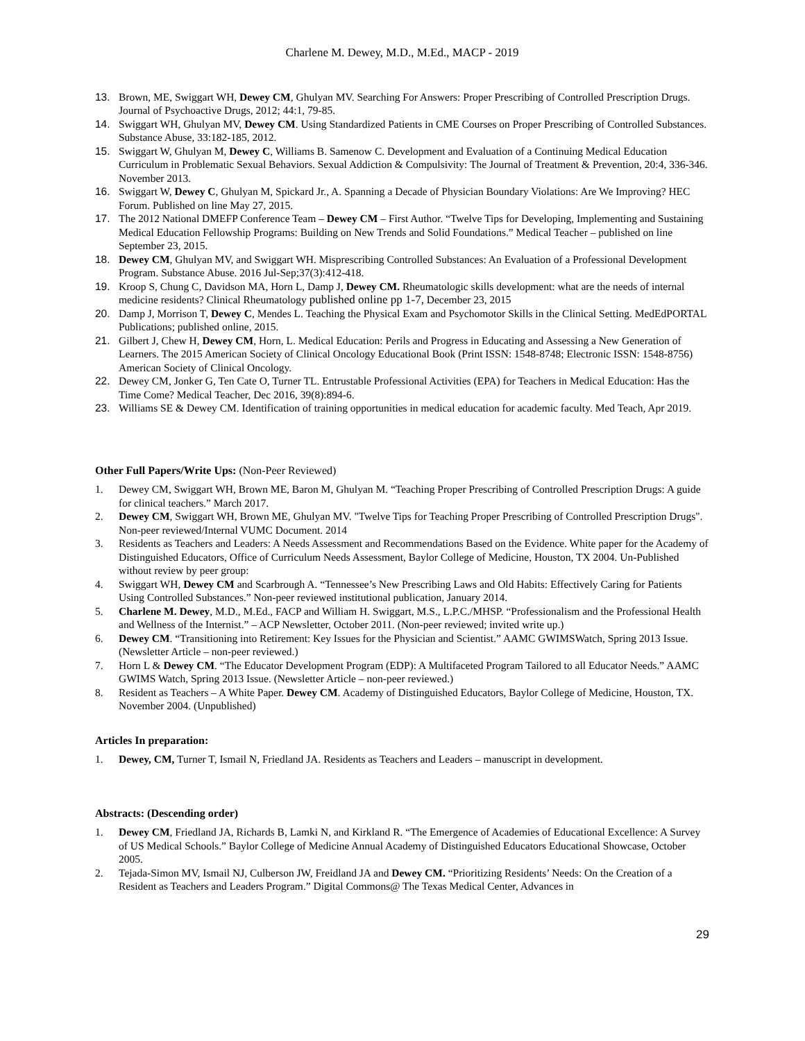Charlene M. Dewey, M.D., M.Ed., MACP - 2019
13. Brown, ME, Swiggart WH, Dewey CM, Ghulyan MV. Searching For Answers: Proper Prescribing of Controlled Prescription Drugs. Journal of Psychoactive Drugs, 2012; 44:1, 79-85.
14. Swiggart WH, Ghulyan MV, Dewey CM. Using Standardized Patients in CME Courses on Proper Prescribing of Controlled Substances. Substance Abuse, 33:182-185, 2012.
15. Swiggart W, Ghulyan M, Dewey C, Williams B. Samenow C. Development and Evaluation of a Continuing Medical Education Curriculum in Problematic Sexual Behaviors. Sexual Addiction & Compulsivity: The Journal of Treatment & Prevention, 20:4, 336-346. November 2013.
16. Swiggart W, Dewey C, Ghulyan M, Spickard Jr., A. Spanning a Decade of Physician Boundary Violations: Are We Improving? HEC Forum. Published on line May 27, 2015.
17. The 2012 National DMEFP Conference Team – Dewey CM – First Author. “Twelve Tips for Developing, Implementing and Sustaining Medical Education Fellowship Programs: Building on New Trends and Solid Foundations.” Medical Teacher – published on line September 23, 2015.
18. Dewey CM, Ghulyan MV, and Swiggart WH. Misprescribing Controlled Substances: An Evaluation of a Professional Development Program. Substance Abuse. 2016 Jul-Sep;37(3):412-418.
19. Kroop S, Chung C, Davidson MA, Horn L, Damp J, Dewey CM. Rheumatologic skills development: what are the needs of internal medicine residents? Clinical Rheumatology published online pp 1-7, December 23, 2015
20. Damp J, Morrison T, Dewey C, Mendes L. Teaching the Physical Exam and Psychomotor Skills in the Clinical Setting. MedEdPORTAL Publications; published online, 2015.
21. Gilbert J, Chew H, Dewey CM, Horn, L. Medical Education: Perils and Progress in Educating and Assessing a New Generation of Learners. The 2015 American Society of Clinical Oncology Educational Book (Print ISSN: 1548-8748; Electronic ISSN: 1548-8756) American Society of Clinical Oncology.
22. Dewey CM, Jonker G, Ten Cate O, Turner TL. Entrustable Professional Activities (EPA) for Teachers in Medical Education: Has the Time Come? Medical Teacher, Dec 2016, 39(8):894-6.
23. Williams SE & Dewey CM. Identification of training opportunities in medical education for academic faculty. Med Teach, Apr 2019.
Other Full Papers/Write Ups: (Non-Peer Reviewed)
1. Dewey CM, Swiggart WH, Brown ME, Baron M, Ghulyan M. “Teaching Proper Prescribing of Controlled Prescription Drugs: A guide for clinical teachers.” March 2017.
2. Dewey CM, Swiggart WH, Brown ME, Ghulyan MV. "Twelve Tips for Teaching Proper Prescribing of Controlled Prescription Drugs". Non-peer reviewed/Internal VUMC Document. 2014
3. Residents as Teachers and Leaders: A Needs Assessment and Recommendations Based on the Evidence. White paper for the Academy of Distinguished Educators, Office of Curriculum Needs Assessment, Baylor College of Medicine, Houston, TX 2004. Un-Published without review by peer group:
4. Swiggart WH, Dewey CM and Scarbrough A. “Tennessee’s New Prescribing Laws and Old Habits: Effectively Caring for Patients Using Controlled Substances.” Non-peer reviewed institutional publication, January 2014.
5. Charlene M. Dewey, M.D., M.Ed., FACP and William H. Swiggart, M.S., L.P.C./MHSP. “Professionalism and the Professional Health and Wellness of the Internist.” – ACP Newsletter, October 2011. (Non-peer reviewed; invited write up.)
6. Dewey CM. “Transitioning into Retirement: Key Issues for the Physician and Scientist.” AAMC GWIMSWatch, Spring 2013 Issue. (Newsletter Article – non-peer reviewed.)
7. Horn L & Dewey CM. “The Educator Development Program (EDP): A Multifaceted Program Tailored to all Educator Needs.” AAMC GWIMS Watch, Spring 2013 Issue. (Newsletter Article – non-peer reviewed.)
8. Resident as Teachers – A White Paper. Dewey CM. Academy of Distinguished Educators, Baylor College of Medicine, Houston, TX. November 2004. (Unpublished)
Articles In preparation:
1. Dewey, CM, Turner T, Ismail N, Friedland JA. Residents as Teachers and Leaders – manuscript in development.
Abstracts: (Descending order)
1. Dewey CM, Friedland JA, Richards B, Lamki N, and Kirkland R. “The Emergence of Academies of Educational Excellence: A Survey of US Medical Schools.” Baylor College of Medicine Annual Academy of Distinguished Educators Educational Showcase, October 2005.
2. Tejada-Simon MV, Ismail NJ, Culberson JW, Freidland JA and Dewey CM. “Prioritizing Residents’ Needs: On the Creation of a Resident as Teachers and Leaders Program.” Digital Commons@ The Texas Medical Center, Advances in
29